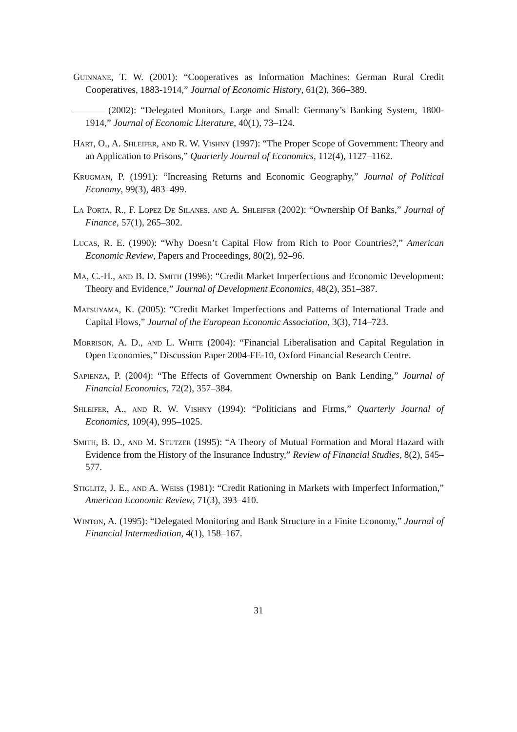Guinnane, T. W. (2001): “Cooperatives as Information Machines: German Rural Credit Cooperatives, 1883-1914,” Journal of Economic History, 61(2), 366–389.
(2002): “Delegated Monitors, Large and Small: Germany’s Banking System, 1800-1914,” Journal of Economic Literature, 40(1), 73–124.
Hart, O., A. Shleifer, and R. W. Vishny (1997): “The Proper Scope of Government: Theory and an Application to Prisons,” Quarterly Journal of Economics, 112(4), 1127–1162.
Krugman, P. (1991): “Increasing Returns and Economic Geography,” Journal of Political Economy, 99(3), 483–499.
La Porta, R., F. Lopez De Silanes, and A. Shleifer (2002): “Ownership Of Banks,” Journal of Finance, 57(1), 265–302.
Lucas, R. E. (1990): “Why Doesn’t Capital Flow from Rich to Poor Countries?,” American Economic Review, Papers and Proceedings, 80(2), 92–96.
Ma, C.-H., and B. D. Smith (1996): “Credit Market Imperfections and Economic Development: Theory and Evidence,” Journal of Development Economics, 48(2), 351–387.
Matsuyama, K. (2005): “Credit Market Imperfections and Patterns of International Trade and Capital Flows,” Journal of the European Economic Association, 3(3), 714–723.
Morrison, A. D., and L. White (2004): “Financial Liberalisation and Capital Regulation in Open Economies,” Discussion Paper 2004-FE-10, Oxford Financial Research Centre.
Sapienza, P. (2004): “The Effects of Government Ownership on Bank Lending,” Journal of Financial Economics, 72(2), 357–384.
Shleifer, A., and R. W. Vishny (1994): “Politicians and Firms,” Quarterly Journal of Economics, 109(4), 995–1025.
Smith, B. D., and M. Stutzer (1995): “A Theory of Mutual Formation and Moral Hazard with Evidence from the History of the Insurance Industry,” Review of Financial Studies, 8(2), 545–577.
Stiglitz, J. E., and A. Weiss (1981): “Credit Rationing in Markets with Imperfect Information,” American Economic Review, 71(3), 393–410.
Winton, A. (1995): “Delegated Monitoring and Bank Structure in a Finite Economy,” Journal of Financial Intermediation, 4(1), 158–167.
31